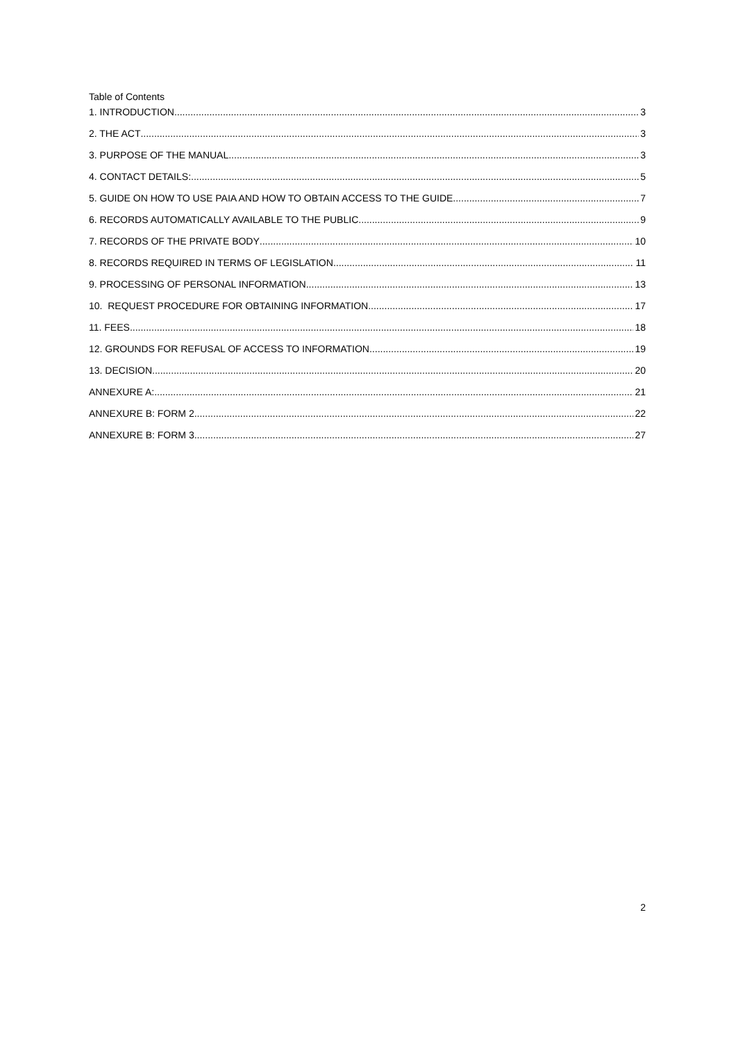Table of Contents
1. INTRODUCTION 3
2. THE ACT 3
3. PURPOSE OF THE MANUAL 3
4. CONTACT DETAILS: 5
5. GUIDE ON HOW TO USE PAIA AND HOW TO OBTAIN ACCESS TO THE GUIDE 7
6. RECORDS AUTOMATICALLY AVAILABLE TO THE PUBLIC 9
7. RECORDS OF THE PRIVATE BODY 10
8. RECORDS REQUIRED IN TERMS OF LEGISLATION 11
9. PROCESSING OF PERSONAL INFORMATION 13
10. REQUEST PROCEDURE FOR OBTAINING INFORMATION 17
11. FEES 18
12. GROUNDS FOR REFUSAL OF ACCESS TO INFORMATION 19
13. DECISION 20
ANNEXURE A: 21
ANNEXURE B: FORM 2 22
ANNEXURE B: FORM 3 27
2